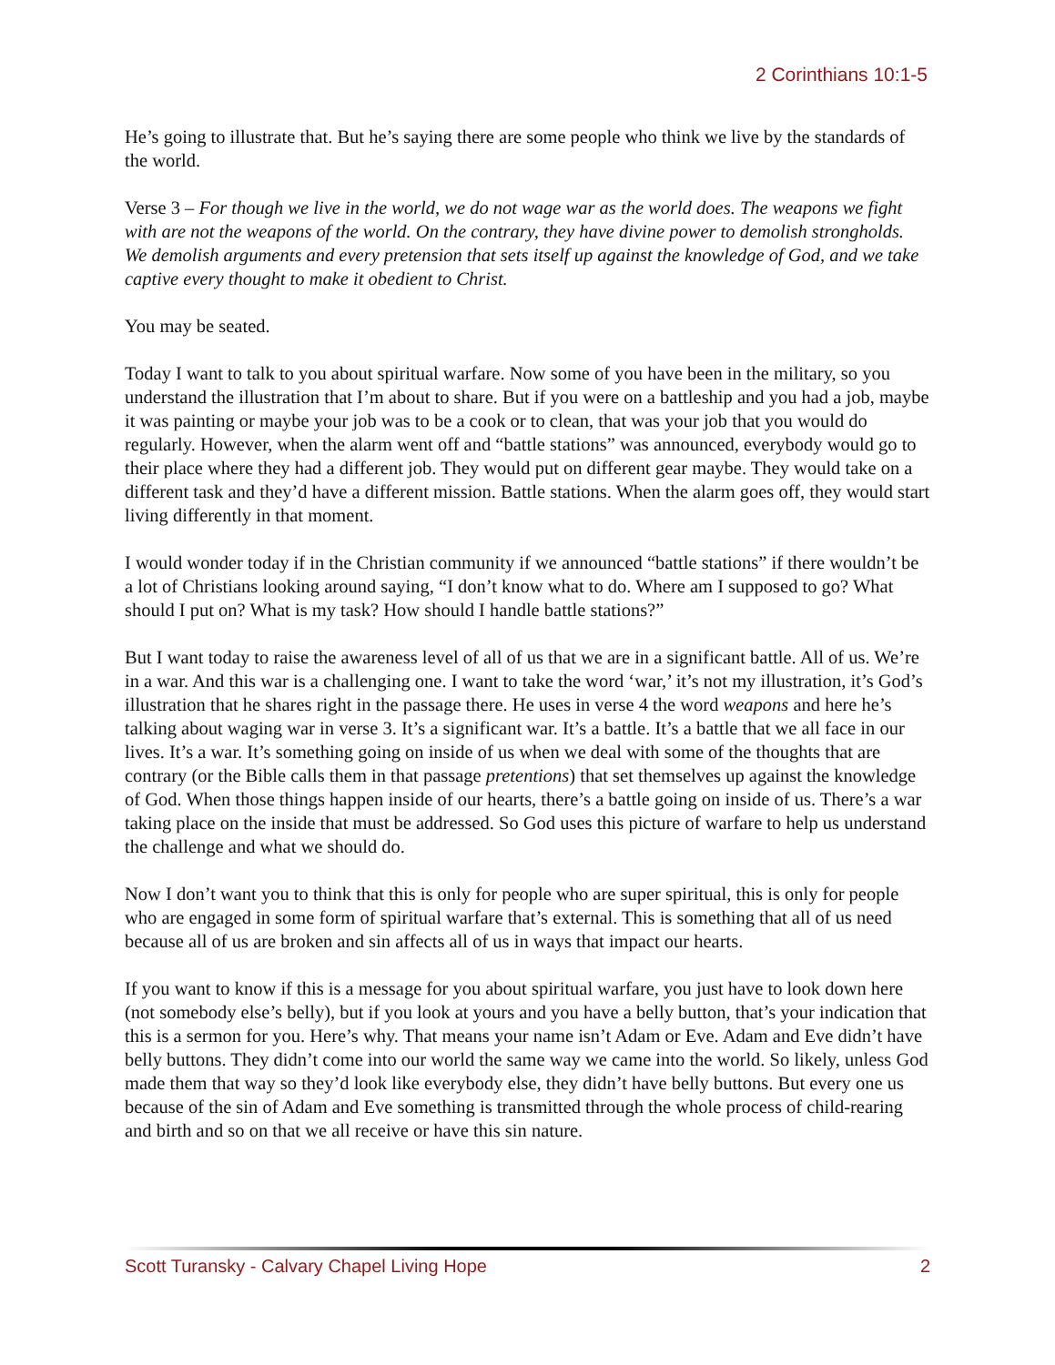2 Corinthians 10:1-5
He’s going to illustrate that. But he’s saying there are some people who think we live by the standards of the world.
Verse 3 – For though we live in the world, we do not wage war as the world does. The weapons we fight with are not the weapons of the world. On the contrary, they have divine power to demolish strongholds. We demolish arguments and every pretension that sets itself up against the knowledge of God, and we take captive every thought to make it obedient to Christ.
You may be seated.
Today I want to talk to you about spiritual warfare. Now some of you have been in the military, so you understand the illustration that I’m about to share. But if you were on a battleship and you had a job, maybe it was painting or maybe your job was to be a cook or to clean, that was your job that you would do regularly. However, when the alarm went off and “battle stations” was announced, everybody would go to their place where they had a different job. They would put on different gear maybe. They would take on a different task and they’d have a different mission. Battle stations. When the alarm goes off, they would start living differently in that moment.
I would wonder today if in the Christian community if we announced “battle stations” if there wouldn’t be a lot of Christians looking around saying, “I don’t know what to do. Where am I supposed to go? What should I put on? What is my task? How should I handle battle stations?”
But I want today to raise the awareness level of all of us that we are in a significant battle. All of us. We’re in a war. And this war is a challenging one. I want to take the word ‘war,’ it’s not my illustration, it’s God’s illustration that he shares right in the passage there. He uses in verse 4 the word weapons and here he’s talking about waging war in verse 3. It’s a significant war. It’s a battle. It’s a battle that we all face in our lives. It’s a war. It’s something going on inside of us when we deal with some of the thoughts that are contrary (or the Bible calls them in that passage pretentions) that set themselves up against the knowledge of God. When those things happen inside of our hearts, there’s a battle going on inside of us. There’s a war taking place on the inside that must be addressed. So God uses this picture of warfare to help us understand the challenge and what we should do.
Now I don’t want you to think that this is only for people who are super spiritual, this is only for people who are engaged in some form of spiritual warfare that’s external. This is something that all of us need because all of us are broken and sin affects all of us in ways that impact our hearts.
If you want to know if this is a message for you about spiritual warfare, you just have to look down here (not somebody else’s belly), but if you look at yours and you have a belly button, that’s your indication that this is a sermon for you. Here’s why. That means your name isn’t Adam or Eve. Adam and Eve didn’t have belly buttons. They didn’t come into our world the same way we came into the world. So likely, unless God made them that way so they’d look like everybody else, they didn’t have belly buttons. But every one us because of the sin of Adam and Eve something is transmitted through the whole process of child-rearing and birth and so on that we all receive or have this sin nature.
Scott Turansky - Calvary Chapel Living Hope 2